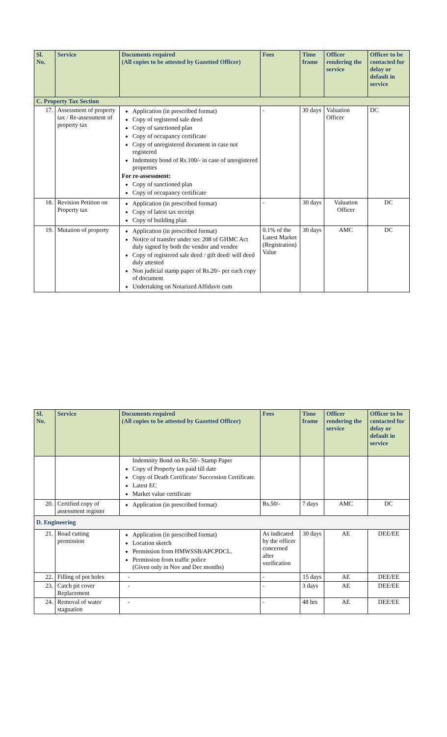| Sl. No. | Service | Documents required (All copies to be attested by Gazetted Officer) | Fees | Time frame | Officer rendering the service | Officer to be contacted for delay or default in service |
| --- | --- | --- | --- | --- | --- | --- |
| C. Property Tax Section | | | | | | |
| 17. | Assessment of property tax / Re-assessment of property tax | Application (in prescribed format) Copy of registered sale deed Copy of sanctioned plan Copy of occupancy certificate Copy of unregistered document in case not registered Indemnity bond of Rs.100/- in case of unregistered properties For re-assessment: Copy of sanctioned plan Copy of occupancy certificate | - | 30 days | Valuation Officer | DC |
| 18. | Revision Petition on Property tax | Application (in prescribed format) Copy of latest tax receipt Copy of building plan | - | 30 days | Valuation Officer | DC |
| 19. | Mutation of property | Application (in prescribed format) Notice of transfer under sec 208 of GHMC Act duly signed by both the vendor and vendee Copy of registered sale deed / gift deed/ will deed duly attested Non judicial stamp paper of Rs.20/- per each copy of document Undertaking on Notarized Affidavit cum | 0.1% of the Latest Market (Registration) Value | 30 days | AMC | DC |
| Sl. No. | Service | Documents required (All copies to be attested by Gazetted Officer) | Fees | Time frame | Officer rendering the service | Officer to be contacted for delay or default in service |
| --- | --- | --- | --- | --- | --- | --- |
| | | Indemnity Bond on Rs.50/- Stamp Paper Copy of Property tax paid till date Copy of Death Certificate/ Succession Certificate. Latest EC Market value certificate | | | | |
| 20. | Certified copy of assessment register | Application (in prescribed format) | Rs.50/- | 7 days | AMC | DC |
| D. Engineering | | | | | | |
| 21. | Road cutting permission | Application (in prescribed format) Location sketch Permission from HMWSSB/APCPDCL. Permission from traffic police (Given only in Nov and Dec months) | As indicated by the officer concerned after verification | 30 days | AE | DEE/EE |
| 22. | Filling of pot holes | - | - | 15 days | AE | DEE/EE |
| 23. | Catch pit cover Replacement | - | - | 3 days | AE | DEE/EE |
| 24. | Removal of water stagnation | - | - | 48 hrs | AE | DEE/EE |